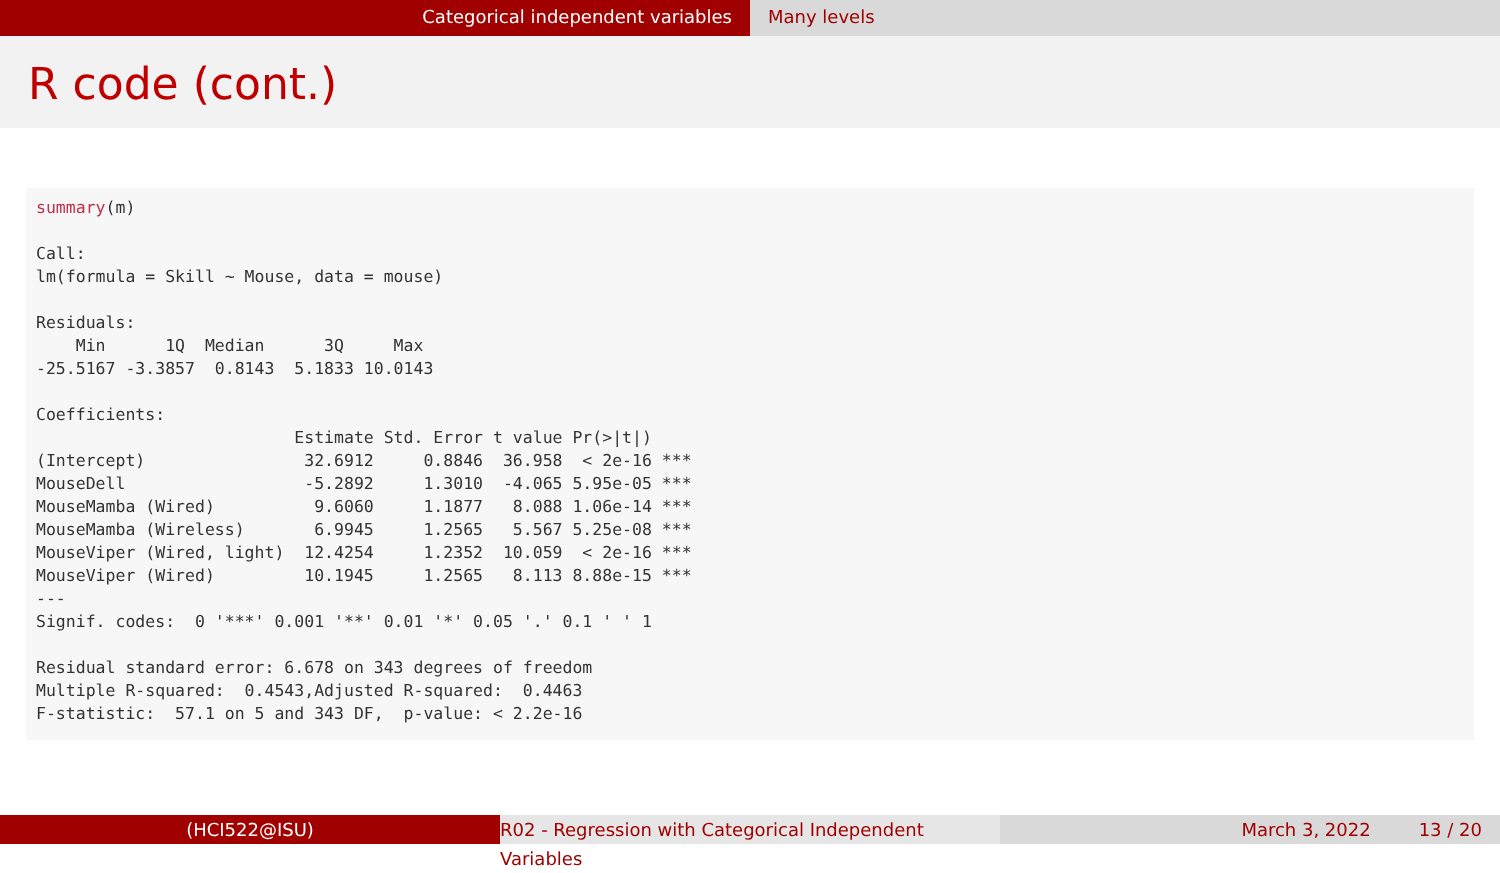Categorical independent variables Many levels
R code (cont.)
summary(m)

Call:
lm(formula = Skill ~ Mouse, data = mouse)

Residuals:
    Min      1Q  Median      3Q     Max 
-25.5167 -3.3857  0.8143  5.1833 10.0143 

Coefficients:
                          Estimate Std. Error t value Pr(>|t|)    
(Intercept)                32.6912     0.8846  36.958  < 2e-16 ***
MouseDell                  -5.2892     1.3010  -4.065 5.95e-05 ***
MouseMamba (Wired)          9.6060     1.1877   8.088 1.06e-14 ***
MouseMamba (Wireless)       6.9945     1.2565   5.567 5.25e-08 ***
MouseViper (Wired, light)  12.4254     1.2352  10.059  < 2e-16 ***
MouseViper (Wired)         10.1945     1.2565   8.113 8.88e-15 ***
---
Signif. codes:  0 '***' 0.001 '**' 0.01 '*' 0.05 '.' 0.1 ' ' 1

Residual standard error: 6.678 on 343 degrees of freedom
Multiple R-squared:  0.4543,Adjusted R-squared:  0.4463 
F-statistic:  57.1 on 5 and 343 DF,  p-value: < 2.2e-16
(HCI522@ISU) R02 - Regression with Categorical Independent Variables
March 3, 2022 13 / 20